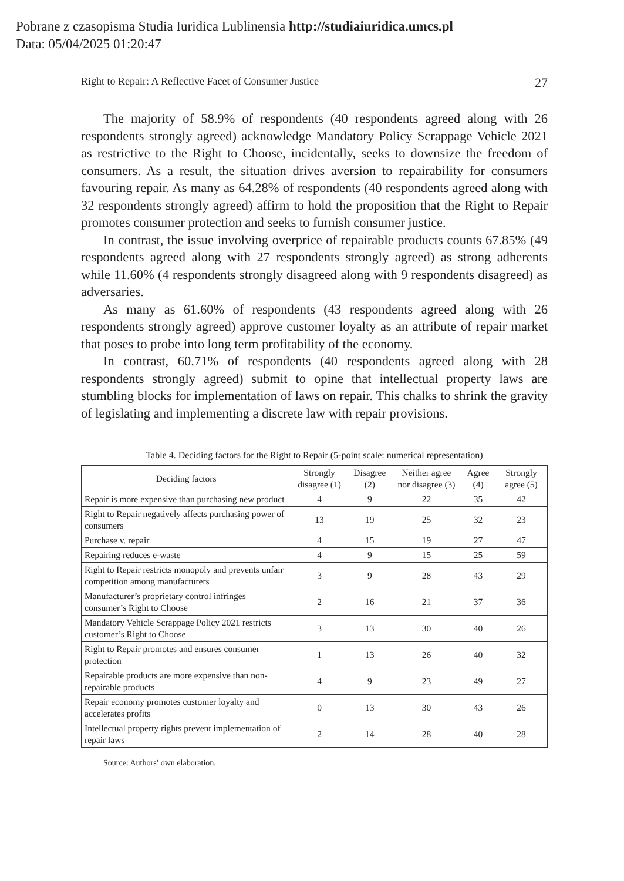Pobrane z czasopisma Studia Iuridica Lublinensia http://studiaiuridica.umcs.pl
Data: 05/04/2025 01:20:47
Right to Repair: A Reflective Facet of Consumer Justice 27
The majority of 58.9% of respondents (40 respondents agreed along with 26 respondents strongly agreed) acknowledge Mandatory Policy Scrappage Vehicle 2021 as restrictive to the Right to Choose, incidentally, seeks to downsize the freedom of consumers. As a result, the situation drives aversion to repairability for consumers favouring repair. As many as 64.28% of respondents (40 respondents agreed along with 32 respondents strongly agreed) affirm to hold the proposition that the Right to Repair promotes consumer protection and seeks to furnish consumer justice.
In contrast, the issue involving overprice of repairable products counts 67.85% (49 respondents agreed along with 27 respondents strongly agreed) as strong adherents while 11.60% (4 respondents strongly disagreed along with 9 respondents disagreed) as adversaries.
As many as 61.60% of respondents (43 respondents agreed along with 26 respondents strongly agreed) approve customer loyalty as an attribute of repair market that poses to probe into long term profitability of the economy.
In contrast, 60.71% of respondents (40 respondents agreed along with 28 respondents strongly agreed) submit to opine that intellectual property laws are stumbling blocks for implementation of laws on repair. This chalks to shrink the gravity of legislating and implementing a discrete law with repair provisions.
Table 4. Deciding factors for the Right to Repair (5-point scale: numerical representation)
| Deciding factors | Strongly disagree (1) | Disagree (2) | Neither agree nor disagree (3) | Agree (4) | Strongly agree (5) |
| --- | --- | --- | --- | --- | --- |
| Repair is more expensive than purchasing new product | 4 | 9 | 22 | 35 | 42 |
| Right to Repair negatively affects purchasing power of consumers | 13 | 19 | 25 | 32 | 23 |
| Purchase v. repair | 4 | 15 | 19 | 27 | 47 |
| Repairing reduces e-waste | 4 | 9 | 15 | 25 | 59 |
| Right to Repair restricts monopoly and prevents unfair competition among manufacturers | 3 | 9 | 28 | 43 | 29 |
| Manufacturer’s proprietary control infringes consumer’s Right to Choose | 2 | 16 | 21 | 37 | 36 |
| Mandatory Vehicle Scrappage Policy 2021 restricts customer’s Right to Choose | 3 | 13 | 30 | 40 | 26 |
| Right to Repair promotes and ensures consumer protection | 1 | 13 | 26 | 40 | 32 |
| Repairable products are more expensive than non-repairable products | 4 | 9 | 23 | 49 | 27 |
| Repair economy promotes customer loyalty and accelerates profits | 0 | 13 | 30 | 43 | 26 |
| Intellectual property rights prevent implementation of repair laws | 2 | 14 | 28 | 40 | 28 |
Source: Authors’ own elaboration.